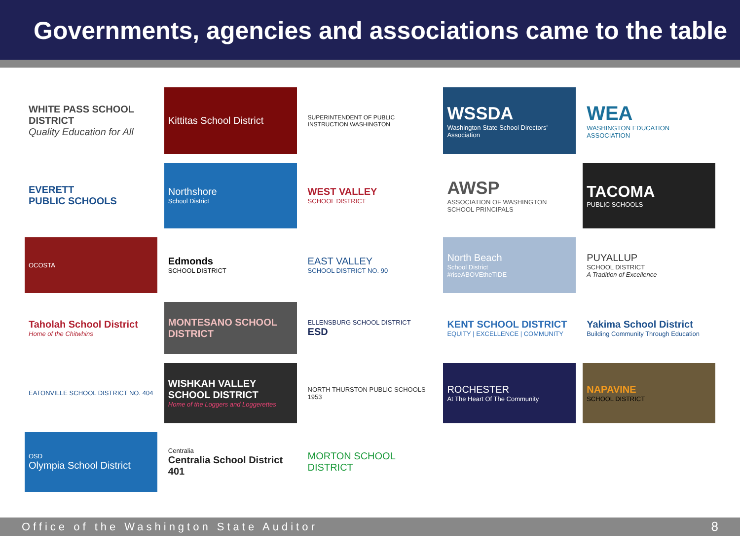Governments, agencies and associations came to the table
WHITE PASS SCHOOL DISTRICT
Quality Education for All
Kittitas School District
SUPERINTENDENT OF PUBLIC INSTRUCTION WASHINGTON
WSSDA
Washington State School Directors' Association
WEA
WASHINGTON EDUCATION ASSOCIATION
EVERETT
PUBLIC SCHOOLS
Northshore
School District
WEST VALLEY
SCHOOL DISTRICT
AWSP
ASSOCIATION OF WASHINGTON SCHOOL PRINCIPALS
TACOMA
PUBLIC SCHOOLS
OCOSTA
Edmonds
SCHOOL DISTRICT
EAST VALLEY
SCHOOL DISTRICT NO. 90
North Beach
School District
#riseABOVEtheTIDE
PUYALLUP
SCHOOL DISTRICT
A Tradition of Excellence
Taholah School District
Home of the Chitwhins
MONTESANO SCHOOL DISTRICT
ELLENSBURG SCHOOL DISTRICT
ESD
KENT SCHOOL DISTRICT
EQUITY | EXCELLENCE | COMMUNITY
Yakima School District
Building Community Through Education
EATONVILLE SCHOOL DISTRICT NO. 404
WISHKAH VALLEY SCHOOL DISTRICT
Home of the Loggers and Loggerettes
NORTH THURSTON PUBLIC SCHOOLS 1953
ROCHESTER
At The Heart Of The Community
NAPAVINE
SCHOOL DISTRICT
OSD
Olympia School District
Centralia
Centralia School District 401
MORTON SCHOOL DISTRICT
Office of the Washington State Auditor 8